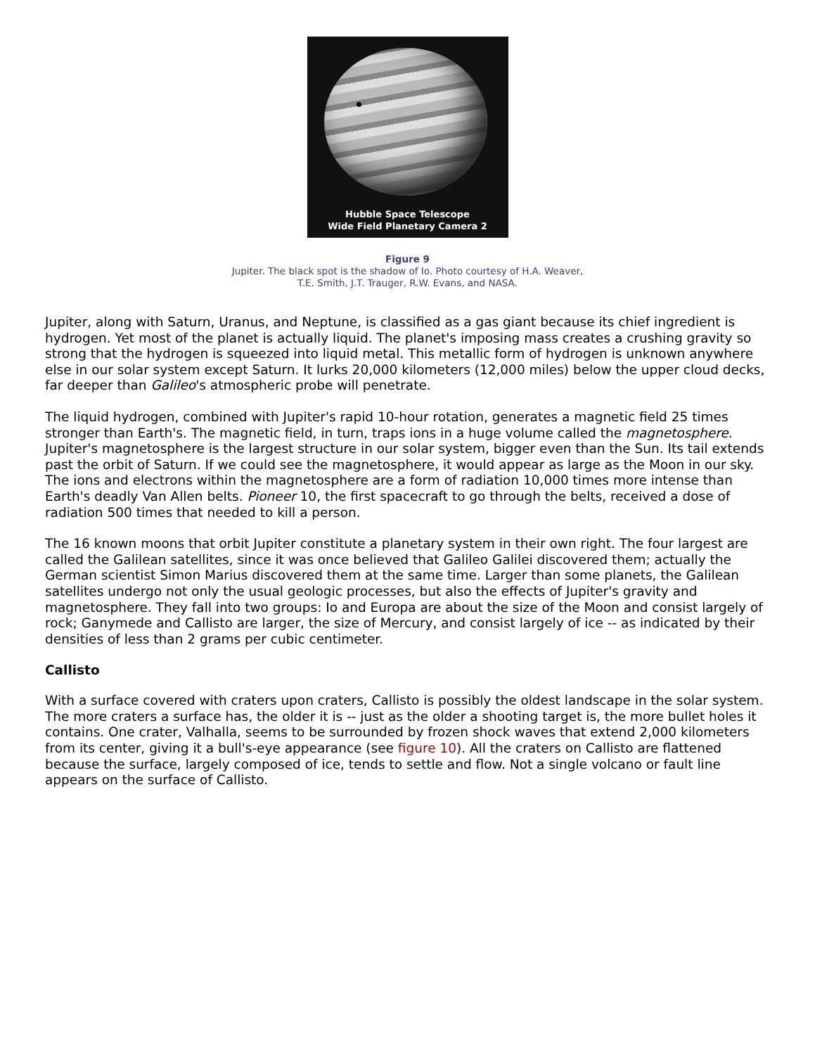Hubble Space Telescope
Wide Field Planetary Camera 2
Figure 9
Jupiter. The black spot is the shadow of Io. Photo courtesy of H.A. Weaver,
T.E. Smith, J.T. Trauger, R.W. Evans, and NASA.
Jupiter, along with Saturn, Uranus, and Neptune, is classified as a gas giant because its chief ingredient is hydrogen. Yet most of the planet is actually liquid. The planet's imposing mass creates a crushing gravity so strong that the hydrogen is squeezed into liquid metal. This metallic form of hydrogen is unknown anywhere else in our solar system except Saturn. It lurks 20,000 kilometers (12,000 miles) below the upper cloud decks, far deeper than Galileo's atmospheric probe will penetrate.
The liquid hydrogen, combined with Jupiter's rapid 10-hour rotation, generates a magnetic field 25 times stronger than Earth's. The magnetic field, in turn, traps ions in a huge volume called the magnetosphere. Jupiter's magnetosphere is the largest structure in our solar system, bigger even than the Sun. Its tail extends past the orbit of Saturn. If we could see the magnetosphere, it would appear as large as the Moon in our sky. The ions and electrons within the magnetosphere are a form of radiation 10,000 times more intense than Earth's deadly Van Allen belts. Pioneer 10, the first spacecraft to go through the belts, received a dose of radiation 500 times that needed to kill a person.
The 16 known moons that orbit Jupiter constitute a planetary system in their own right. The four largest are called the Galilean satellites, since it was once believed that Galileo Galilei discovered them; actually the German scientist Simon Marius discovered them at the same time. Larger than some planets, the Galilean satellites undergo not only the usual geologic processes, but also the effects of Jupiter's gravity and magnetosphere. They fall into two groups: Io and Europa are about the size of the Moon and consist largely of rock; Ganymede and Callisto are larger, the size of Mercury, and consist largely of ice -- as indicated by their densities of less than 2 grams per cubic centimeter.
Callisto
With a surface covered with craters upon craters, Callisto is possibly the oldest landscape in the solar system. The more craters a surface has, the older it is -- just as the older a shooting target is, the more bullet holes it contains. One crater, Valhalla, seems to be surrounded by frozen shock waves that extend 2,000 kilometers from its center, giving it a bull's-eye appearance (see figure 10). All the craters on Callisto are flattened because the surface, largely composed of ice, tends to settle and flow. Not a single volcano or fault line appears on the surface of Callisto.